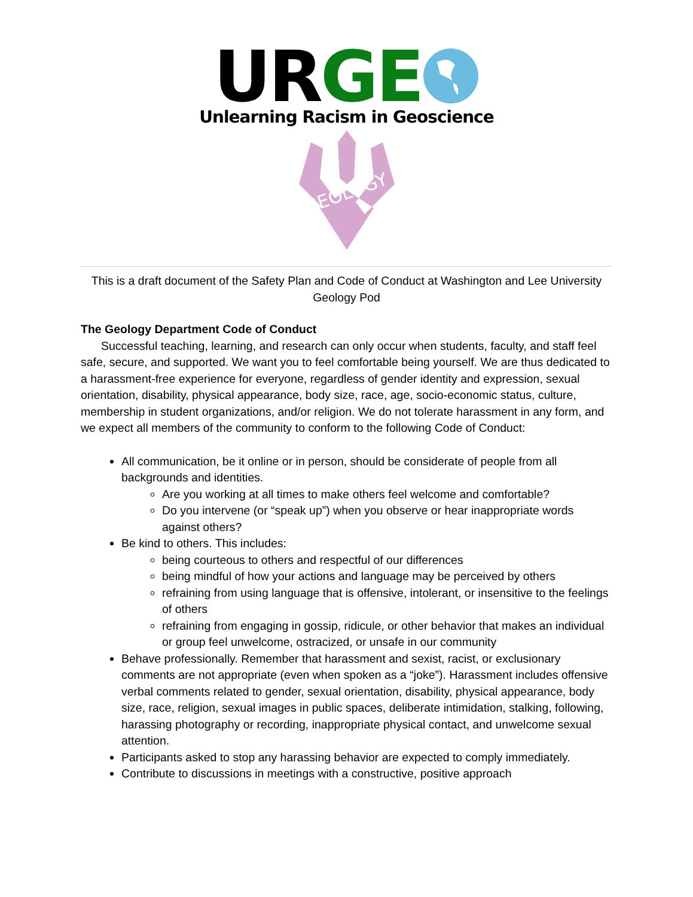UR GE
Unlearning Racism in Geoscience
GEOLOGY
This is a draft document of the Safety Plan and Code of Conduct at Washington and Lee University Geology Pod
The Geology Department Code of Conduct
Successful teaching, learning, and research can only occur when students, faculty, and staff feel safe, secure, and supported. We want you to feel comfortable being yourself. We are thus dedicated to a harassment-free experience for everyone, regardless of gender identity and expression, sexual orientation, disability, physical appearance, body size, race, age, socio-economic status, culture, membership in student organizations, and/or religion. We do not tolerate harassment in any form, and we expect all members of the community to conform to the following Code of Conduct:
All communication, be it online or in person, should be considerate of people from all backgrounds and identities.
Are you working at all times to make others feel welcome and comfortable?
Do you intervene (or “speak up”) when you observe or hear inappropriate words against others?
Be kind to others. This includes:
being courteous to others and respectful of our differences
being mindful of how your actions and language may be perceived by others
refraining from using language that is offensive, intolerant, or insensitive to the feelings of others
refraining from engaging in gossip, ridicule, or other behavior that makes an individual or group feel unwelcome, ostracized, or unsafe in our community
Behave professionally. Remember that harassment and sexist, racist, or exclusionary comments are not appropriate (even when spoken as a “joke”). Harassment includes offensive verbal comments related to gender, sexual orientation, disability, physical appearance, body size, race, religion, sexual images in public spaces, deliberate intimidation, stalking, following, harassing photography or recording, inappropriate physical contact, and unwelcome sexual attention.
Participants asked to stop any harassing behavior are expected to comply immediately.
Contribute to discussions in meetings with a constructive, positive approach